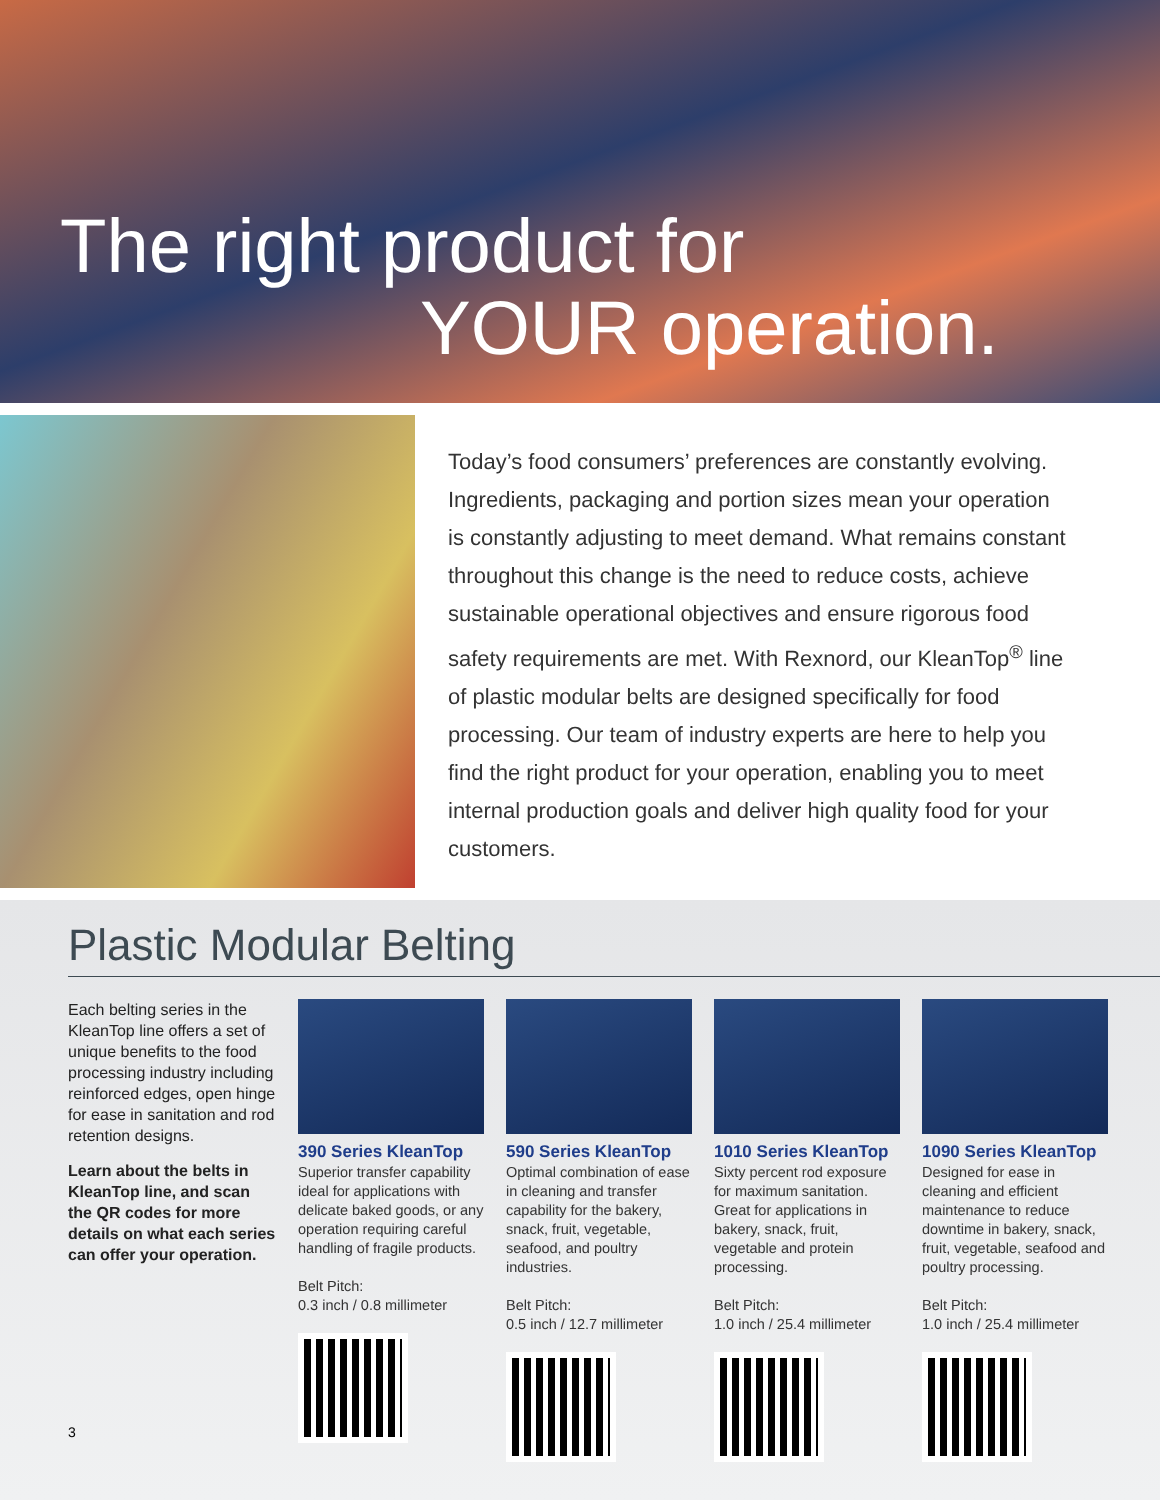The right product for
YOUR operation.
Today’s food consumers’ preferences are constantly evolving. Ingredients, packaging and portion sizes mean your operation is constantly adjusting to meet demand. What remains constant throughout this change is the need to reduce costs, achieve sustainable operational objectives and ensure rigorous food safety requirements are met. With Rexnord, our KleanTop<sup>®</sup> line of plastic modular belts are designed specifically for food processing. Our team of industry experts are here to help you find the right product for your operation, enabling you to meet internal production goals and deliver high quality food for your customers.
Plastic Modular Belting
Each belting series in the KleanTop line offers a set of unique benefits to the food processing industry including reinforced edges, open hinge for ease in sanitation and rod retention designs.
Learn about the belts in KleanTop line, and scan the QR codes for more details on what each series can offer your operation.
390 Series KleanTop
Superior transfer capability ideal for applications with delicate baked goods, or any operation requiring careful handling of fragile products.
Belt Pitch:
0.3 inch / 0.8 millimeter
590 Series KleanTop
Optimal combination of ease in cleaning and transfer capability for the bakery, snack, fruit, vegetable, seafood, and poultry industries.
Belt Pitch:
0.5 inch / 12.7 millimeter
1010 Series KleanTop
Sixty percent rod exposure for maximum sanitation. Great for applications in bakery, snack, fruit, vegetable and protein processing.
Belt Pitch:
1.0 inch / 25.4 millimeter
1090 Series KleanTop
Designed for ease in cleaning and efficient maintenance to reduce downtime in bakery, snack, fruit, vegetable, seafood and poultry processing.
Belt Pitch:
1.0 inch / 25.4 millimeter
3